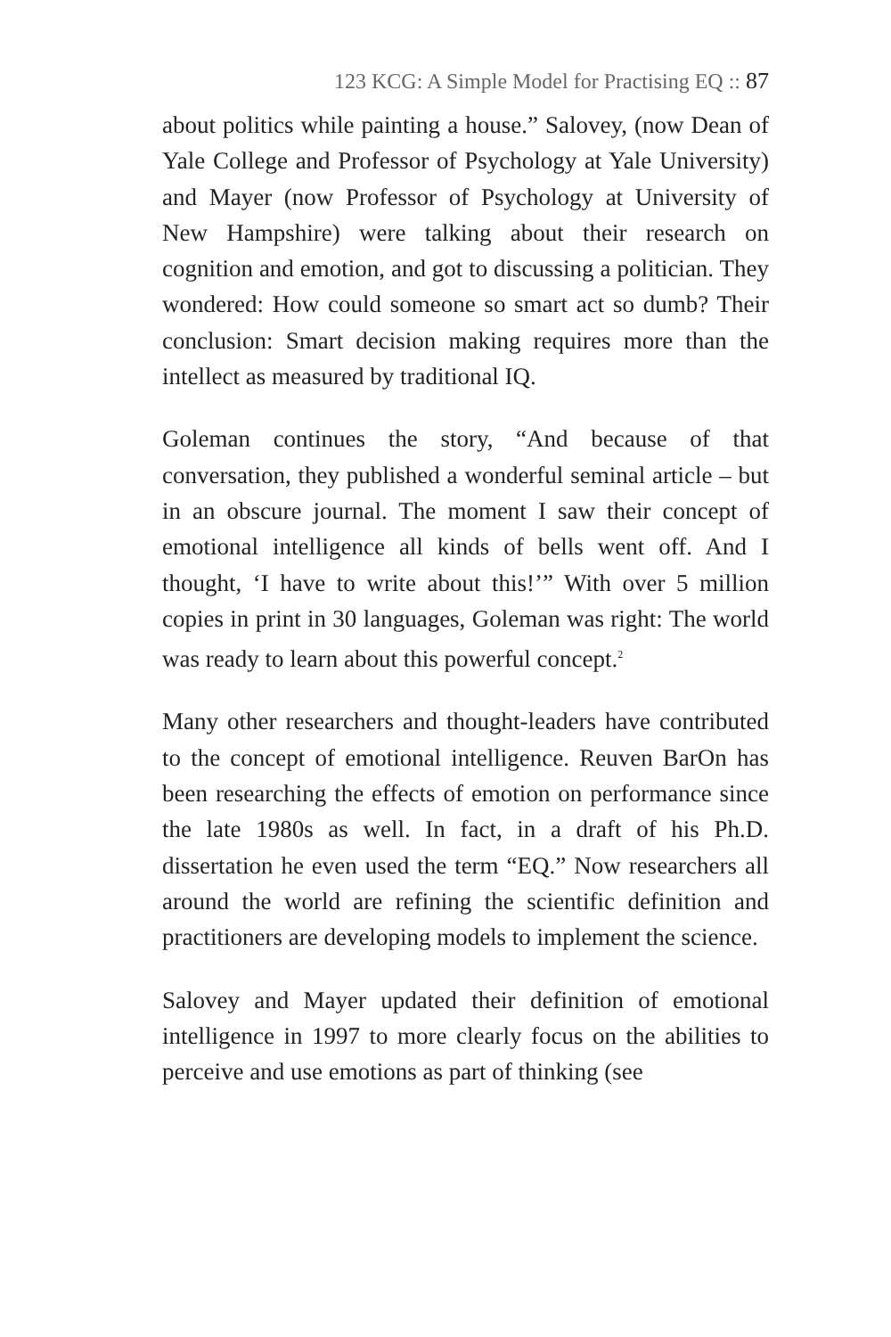123 KCG: A Simple Model for Practising EQ :: 87
about politics while painting a house.” Salovey, (now Dean of Yale College and Professor of Psychology at Yale University) and Mayer (now Professor of Psychology at University of New Hampshire) were talking about their research on cognition and emotion, and got to discussing a politician. They wondered: How could someone so smart act so dumb? Their conclusion: Smart decision making requires more than the intellect as measured by traditional IQ.
Goleman continues the story, “And because of that conversation, they published a wonderful seminal article – but in an obscure journal. The moment I saw their concept of emotional intelligence all kinds of bells went off. And I thought, ‘I have to write about this!’” With over 5 million copies in print in 30 languages, Goleman was right: The world was ready to learn about this powerful concept.<sup>2</sup>
Many other researchers and thought-leaders have contributed to the concept of emotional intelligence. Reuven BarOn has been researching the effects of emotion on performance since the late 1980s as well. In fact, in a draft of his Ph.D. dissertation he even used the term “EQ.” Now researchers all around the world are refining the scientific definition and practitioners are developing models to implement the science.
Salovey and Mayer updated their definition of emotional intelligence in 1997 to more clearly focus on the abilities to perceive and use emotions as part of thinking (see